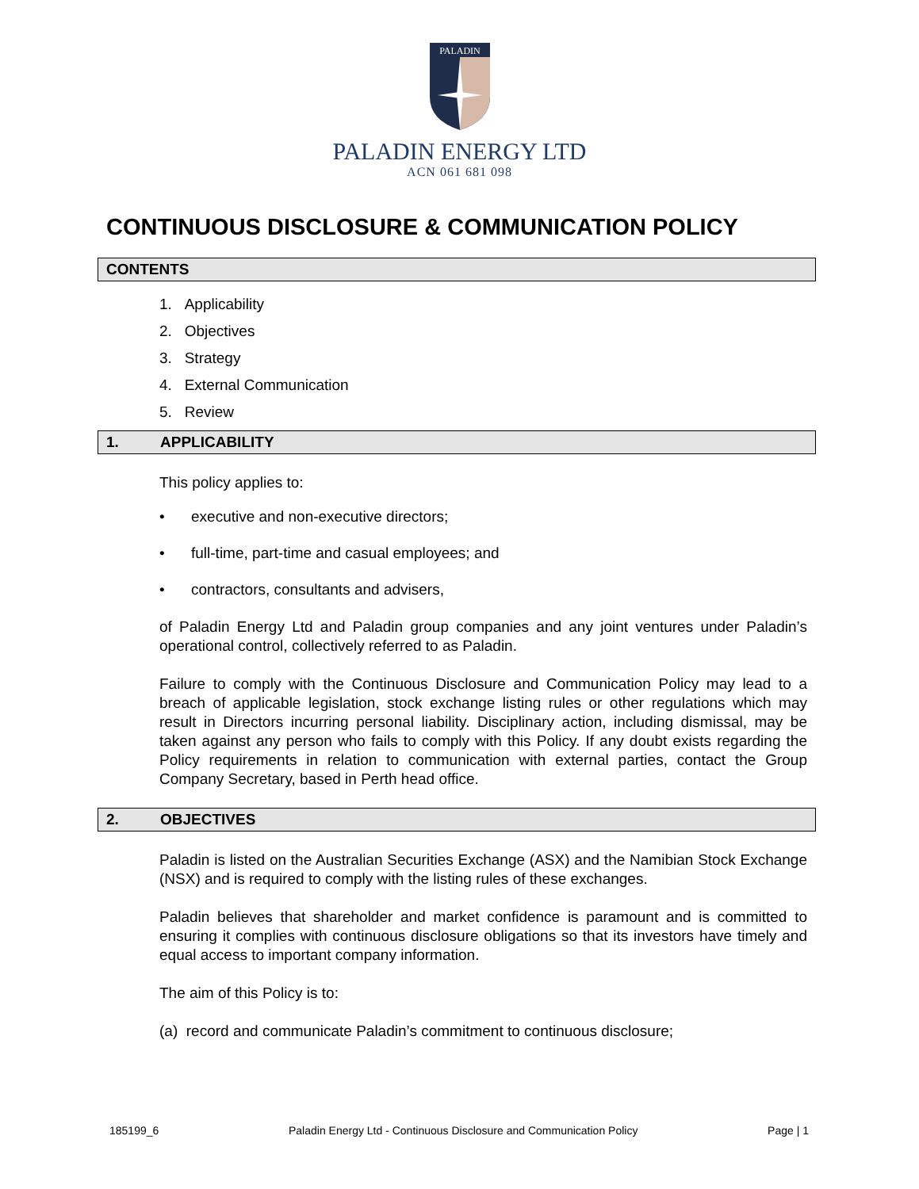PALADIN
PALADIN ENERGY LTD
ACN 061 681 098
CONTINUOUS DISCLOSURE & COMMUNICATION POLICY
CONTENTS
1. Applicability
2. Objectives
3. Strategy
4. External Communication
5. Review
1. APPLICABILITY
This policy applies to:
executive and non-executive directors;
full-time, part-time and casual employees; and
contractors, consultants and advisers,
of Paladin Energy Ltd and Paladin group companies and any joint ventures under Paladin’s operational control, collectively referred to as Paladin.
Failure to comply with the Continuous Disclosure and Communication Policy may lead to a breach of applicable legislation, stock exchange listing rules or other regulations which may result in Directors incurring personal liability. Disciplinary action, including dismissal, may be taken against any person who fails to comply with this Policy. If any doubt exists regarding the Policy requirements in relation to communication with external parties, contact the Group Company Secretary, based in Perth head office.
2. OBJECTIVES
Paladin is listed on the Australian Securities Exchange (ASX) and the Namibian Stock Exchange (NSX) and is required to comply with the listing rules of these exchanges.
Paladin believes that shareholder and market confidence is paramount and is committed to ensuring it complies with continuous disclosure obligations so that its investors have timely and equal access to important company information.
The aim of this Policy is to:
(a) record and communicate Paladin’s commitment to continuous disclosure;
185199_6 Paladin Energy Ltd - Continuous Disclosure and Communication Policy Page | 1